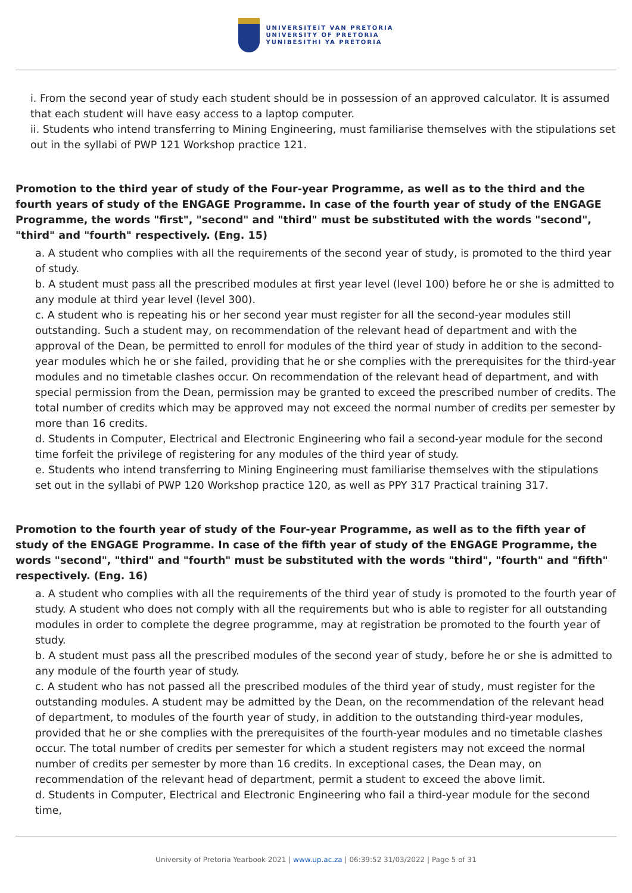UNIVERSITEIT VAN PRETORIA
UNIVERSITY OF PRETORIA
YUNIBESITHI YA PRETORIA
i. From the second year of study each student should be in possession of an approved calculator. It is assumed that each student will have easy access to a laptop computer.
ii. Students who intend transferring to Mining Engineering, must familiarise themselves with the stipulations set out in the syllabi of PWP 121 Workshop practice 121.
Promotion to the third year of study of the Four-year Programme, as well as to the third and the fourth years of study of the ENGAGE Programme. In case of the fourth year of study of the ENGAGE Programme, the words "first", "second" and "third" must be substituted with the words "second", "third" and "fourth" respectively. (Eng. 15)
a. A student who complies with all the requirements of the second year of study, is promoted to the third year of study.
b. A student must pass all the prescribed modules at first year level (level 100) before he or she is admitted to any module at third year level (level 300).
c. A student who is repeating his or her second year must register for all the second-year modules still outstanding. Such a student may, on recommendation of the relevant head of department and with the approval of the Dean, be permitted to enroll for modules of the third year of study in addition to the second-year modules which he or she failed, providing that he or she complies with the prerequisites for the third-year modules and no timetable clashes occur. On recommendation of the relevant head of department, and with special permission from the Dean, permission may be granted to exceed the prescribed number of credits. The total number of credits which may be approved may not exceed the normal number of credits per semester by more than 16 credits.
d. Students in Computer, Electrical and Electronic Engineering who fail a second-year module for the second time forfeit the privilege of registering for any modules of the third year of study.
e. Students who intend transferring to Mining Engineering must familiarise themselves with the stipulations set out in the syllabi of PWP 120 Workshop practice 120, as well as PPY 317 Practical training 317.
Promotion to the fourth year of study of the Four-year Programme, as well as to the fifth year of study of the ENGAGE Programme. In case of the fifth year of study of the ENGAGE Programme, the words "second", "third" and "fourth" must be substituted with the words "third", "fourth" and "fifth" respectively. (Eng. 16)
a. A student who complies with all the requirements of the third year of study is promoted to the fourth year of study. A student who does not comply with all the requirements but who is able to register for all outstanding modules in order to complete the degree programme, may at registration be promoted to the fourth year of study.
b. A student must pass all the prescribed modules of the second year of study, before he or she is admitted to any module of the fourth year of study.
c. A student who has not passed all the prescribed modules of the third year of study, must register for the outstanding modules. A student may be admitted by the Dean, on the recommendation of the relevant head of department, to modules of the fourth year of study, in addition to the outstanding third-year modules, provided that he or she complies with the prerequisites of the fourth-year modules and no timetable clashes occur. The total number of credits per semester for which a student registers may not exceed the normal number of credits per semester by more than 16 credits. In exceptional cases, the Dean may, on recommendation of the relevant head of department, permit a student to exceed the above limit.
d. Students in Computer, Electrical and Electronic Engineering who fail a third-year module for the second time,
University of Pretoria Yearbook 2021 | www.up.ac.za | 06:39:52 31/03/2022 | Page 5 of 31